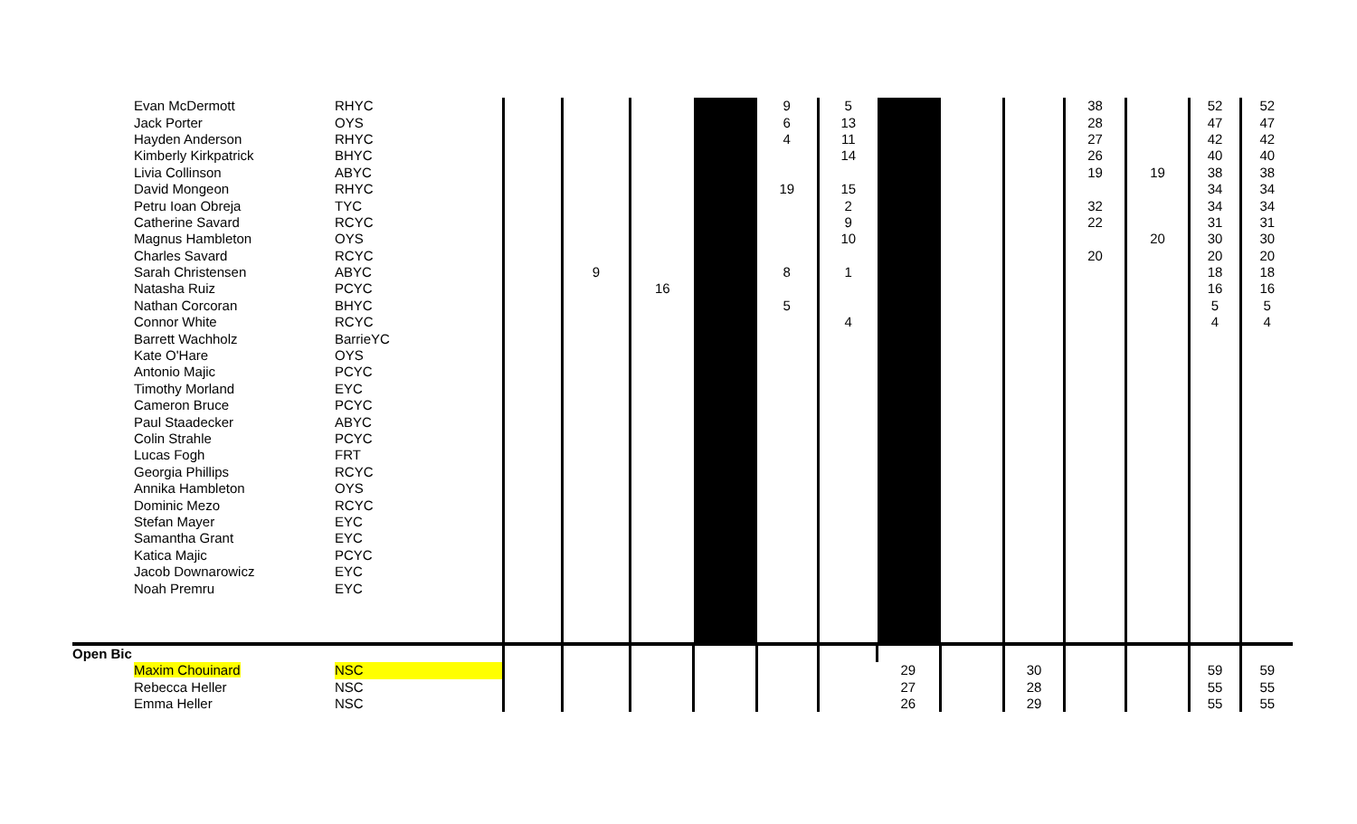| Evan McDermott | RHYC | | | | | 9 | 5 | | | | 38 | | 52 | 52 |
| Jack Porter | OYS | | | | | 6 | 13 | | | | 28 | | 47 | 47 |
| Hayden Anderson | RHYC | | | | | 4 | 11 | | | | 27 | | 42 | 42 |
| Kimberly Kirkpatrick | BHYC | | | | | | 14 | | | | 26 | | 40 | 40 |
| Livia Collinson | ABYC | | | | | | | | | | 19 | 19 | 38 | 38 |
| David Mongeon | RHYC | | | | | 19 | 15 | | | | | | 34 | 34 |
| Petru Ioan Obreja | TYC | | | | | | 2 | | | | 32 | | 34 | 34 |
| Catherine Savard | RCYC | | | | | | 9 | | | | 22 | | 31 | 31 |
| Magnus Hambleton | OYS | | | | | | 10 | | | | | 20 | 30 | 30 |
| Charles Savard | RCYC | | | | | | | | | | 20 | | 20 | 20 |
| Sarah Christensen | ABYC | | 9 | | | 8 | 1 | | | | | | 18 | 18 |
| Natasha Ruiz | PCYC | | | 16 | | | | | | | | | 16 | 16 |
| Nathan Corcoran | BHYC | | | | | 5 | | | | | | | 5 | 5 |
| Connor White | RCYC | | | | | | 4 | | | | | | 4 | 4 |
| Barrett Wachholz | BarrieYC | | | | | | | | | | | | | |
| Kate O'Hare | OYS | | | | | | | | | | | | | |
| Antonio Majic | PCYC | | | | | | | | | | | | | |
| Timothy Morland | EYC | | | | | | | | | | | | | |
| Cameron Bruce | PCYC | | | | | | | | | | | | | |
| Paul Staadecker | ABYC | | | | | | | | | | | | | |
| Colin Strahle | PCYC | | | | | | | | | | | | | |
| Lucas Fogh | FRT | | | | | | | | | | | | | |
| Georgia Phillips | RCYC | | | | | | | | | | | | | |
| Annika Hambleton | OYS | | | | | | | | | | | | | |
| Dominic Mezo | RCYC | | | | | | | | | | | | | |
| Stefan Mayer | EYC | | | | | | | | | | | | | |
| Samantha Grant | EYC | | | | | | | | | | | | | |
| Katica Majic | PCYC | | | | | | | | | | | | | |
| Jacob Downarowicz | EYC | | | | | | | | | | | | | |
| Noah Premru | EYC | | | | | | | | | | | | | |
| Open Bic | | | | | | | | | | | | | | |
| Maxim Chouinard | NSC | | | | | | | 29 | | 30 | | | 59 | 59 |
| Rebecca Heller | NSC | | | | | | | 27 | | 28 | | | 55 | 55 |
| Emma Heller | NSC | | | | | | | 26 | | 29 | | | 55 | 55 |